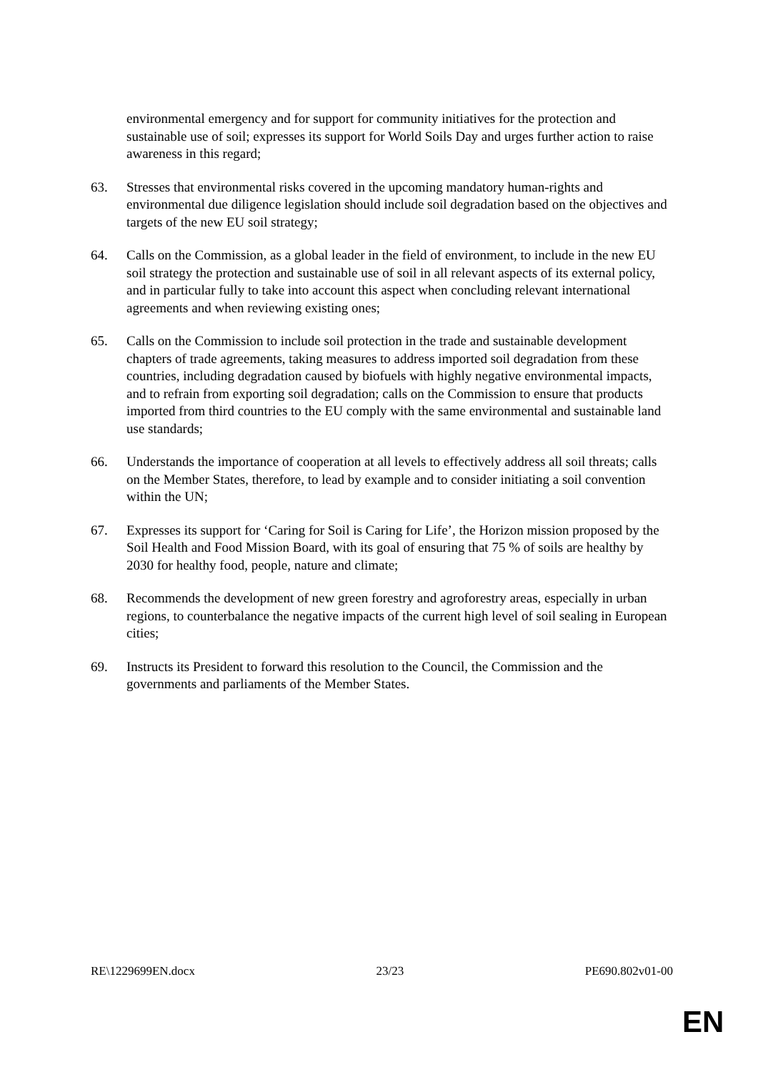environmental emergency and for support for community initiatives for the protection and sustainable use of soil; expresses its support for World Soils Day and urges further action to raise awareness in this regard;
63. Stresses that environmental risks covered in the upcoming mandatory human-rights and environmental due diligence legislation should include soil degradation based on the objectives and targets of the new EU soil strategy;
64. Calls on the Commission, as a global leader in the field of environment, to include in the new EU soil strategy the protection and sustainable use of soil in all relevant aspects of its external policy, and in particular fully to take into account this aspect when concluding relevant international agreements and when reviewing existing ones;
65. Calls on the Commission to include soil protection in the trade and sustainable development chapters of trade agreements, taking measures to address imported soil degradation from these countries, including degradation caused by biofuels with highly negative environmental impacts, and to refrain from exporting soil degradation; calls on the Commission to ensure that products imported from third countries to the EU comply with the same environmental and sustainable land use standards;
66. Understands the importance of cooperation at all levels to effectively address all soil threats; calls on the Member States, therefore, to lead by example and to consider initiating a soil convention within the UN;
67. Expresses its support for ‘Caring for Soil is Caring for Life’, the Horizon mission proposed by the Soil Health and Food Mission Board, with its goal of ensuring that 75 % of soils are healthy by 2030 for healthy food, people, nature and climate;
68. Recommends the development of new green forestry and agroforestry areas, especially in urban regions, to counterbalance the negative impacts of the current high level of soil sealing in European cities;
69. Instructs its President to forward this resolution to the Council, the Commission and the governments and parliaments of the Member States.
RE\1229699EN.docx 23/23 PE690.802v01-00
EN